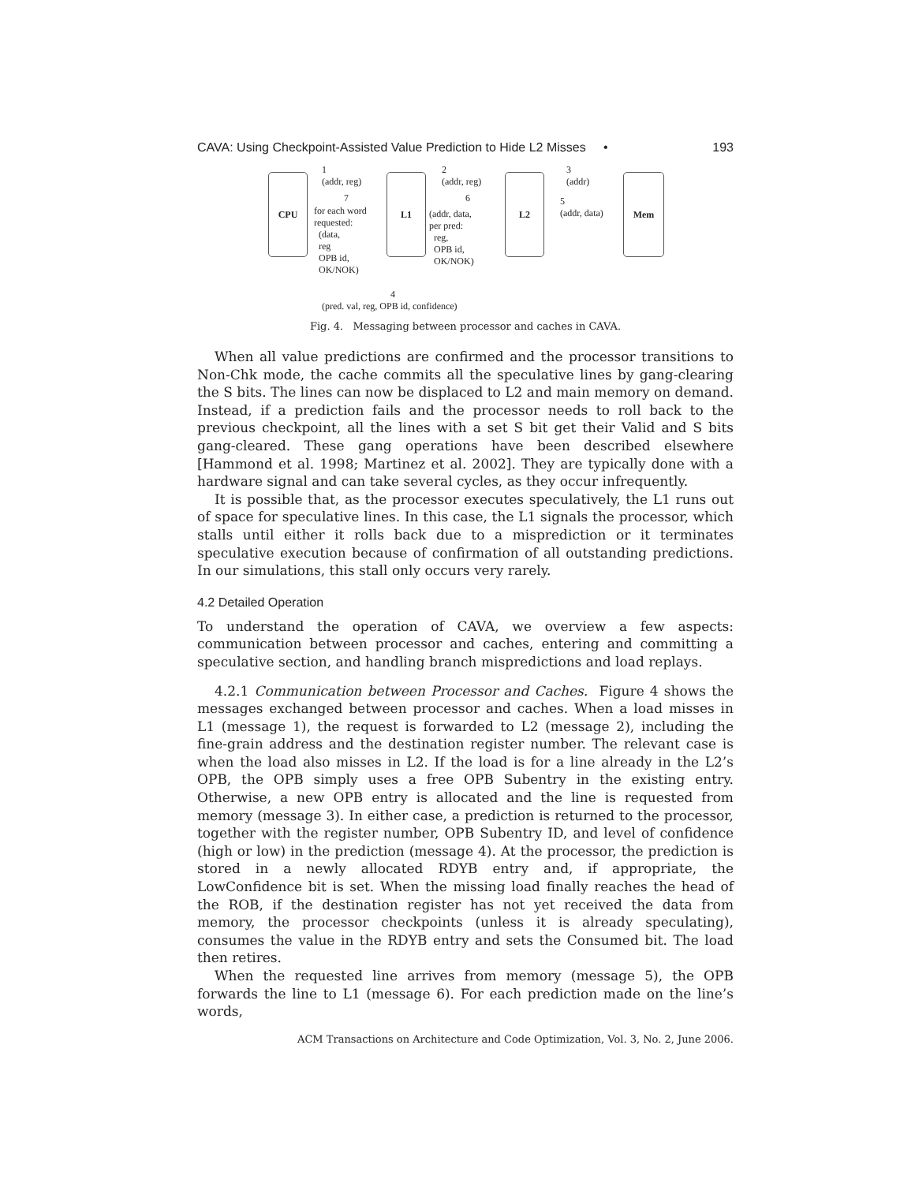CAVA: Using Checkpoint-Assisted Value Prediction to Hide L2 Misses • 193
CPU L1 L2 Mem
1
(addr, reg)
2
(addr, reg)
3
(addr)
7
for each word
requested:
(data,
reg
OPB id,
OK/NOK)
6
(addr, data,
per pred:
reg,
OPB id,
OK/NOK)
5
(addr, data)
4
(pred. val, reg, OPB id, confidence)
Fig. 4. Messaging between processor and caches in CAVA.
When all value predictions are confirmed and the processor transitions to Non-Chk mode, the cache commits all the speculative lines by gang-clearing the S bits. The lines can now be displaced to L2 and main memory on demand. Instead, if a prediction fails and the processor needs to roll back to the previous checkpoint, all the lines with a set S bit get their Valid and S bits gang-cleared. These gang operations have been described elsewhere [Hammond et al. 1998; Martinez et al. 2002]. They are typically done with a hardware signal and can take several cycles, as they occur infrequently.
It is possible that, as the processor executes speculatively, the L1 runs out of space for speculative lines. In this case, the L1 signals the processor, which stalls until either it rolls back due to a misprediction or it terminates speculative execution because of confirmation of all outstanding predictions. In our simulations, this stall only occurs very rarely.
4.2 Detailed Operation
To understand the operation of CAVA, we overview a few aspects: communication between processor and caches, entering and committing a speculative section, and handling branch mispredictions and load replays.
4.2.1 Communication between Processor and Caches. Figure 4 shows the messages exchanged between processor and caches. When a load misses in L1 (message 1), the request is forwarded to L2 (message 2), including the fine-grain address and the destination register number. The relevant case is when the load also misses in L2. If the load is for a line already in the L2’s OPB, the OPB simply uses a free OPB Subentry in the existing entry. Otherwise, a new OPB entry is allocated and the line is requested from memory (message 3). In either case, a prediction is returned to the processor, together with the register number, OPB Subentry ID, and level of confidence (high or low) in the prediction (message 4). At the processor, the prediction is stored in a newly allocated RDYB entry and, if appropriate, the LowConfidence bit is set. When the missing load finally reaches the head of the ROB, if the destination register has not yet received the data from memory, the processor checkpoints (unless it is already speculating), consumes the value in the RDYB entry and sets the Consumed bit. The load then retires.
When the requested line arrives from memory (message 5), the OPB forwards the line to L1 (message 6). For each prediction made on the line’s words,
ACM Transactions on Architecture and Code Optimization, Vol. 3, No. 2, June 2006.